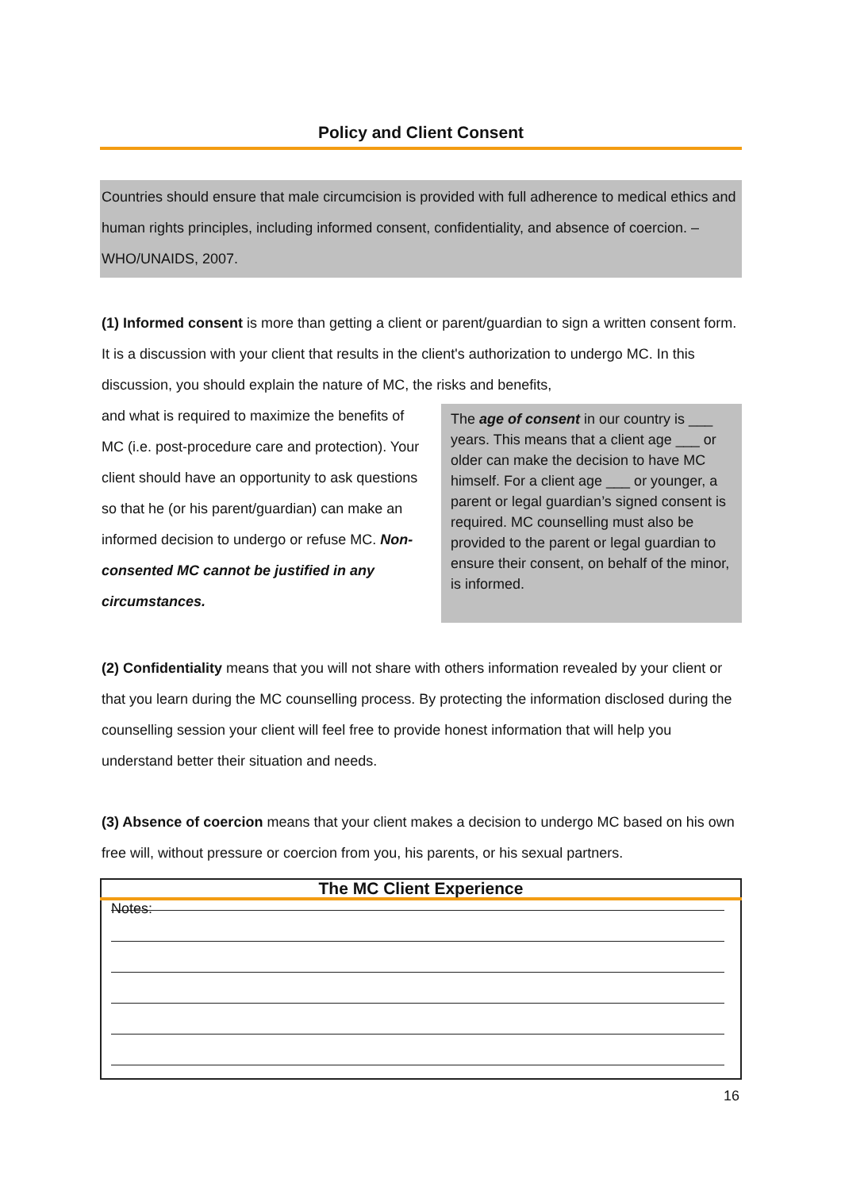Policy and Client Consent
Countries should ensure that male circumcision is provided with full adherence to medical ethics and human rights principles, including informed consent, confidentiality, and absence of coercion. –WHO/UNAIDS, 2007.
(1) Informed consent is more than getting a client or parent/guardian to sign a written consent form. It is a discussion with your client that results in the client's authorization to undergo MC. In this discussion, you should explain the nature of MC, the risks and benefits,
and what is required to maximize the benefits of MC (i.e. post-procedure care and protection). Your client should have an opportunity to ask questions so that he (or his parent/guardian) can make an informed decision to undergo or refuse MC. Non-consented MC cannot be justified in any circumstances.
The age of consent in our country is ___ years. This means that a client age ___ or older can make the decision to have MC himself. For a client age ___ or younger, a parent or legal guardian’s signed consent is required. MC counselling must also be provided to the parent or legal guardian to ensure their consent, on behalf of the minor, is informed.
(2) Confidentiality means that you will not share with others information revealed by your client or that you learn during the MC counselling process. By protecting the information disclosed during the counselling session your client will feel free to provide honest information that will help you understand better their situation and needs.
(3) Absence of coercion means that your client makes a decision to undergo MC based on his own free will, without pressure or coercion from you, his parents, or his sexual partners.
The MC Client Experience
Notes:
16